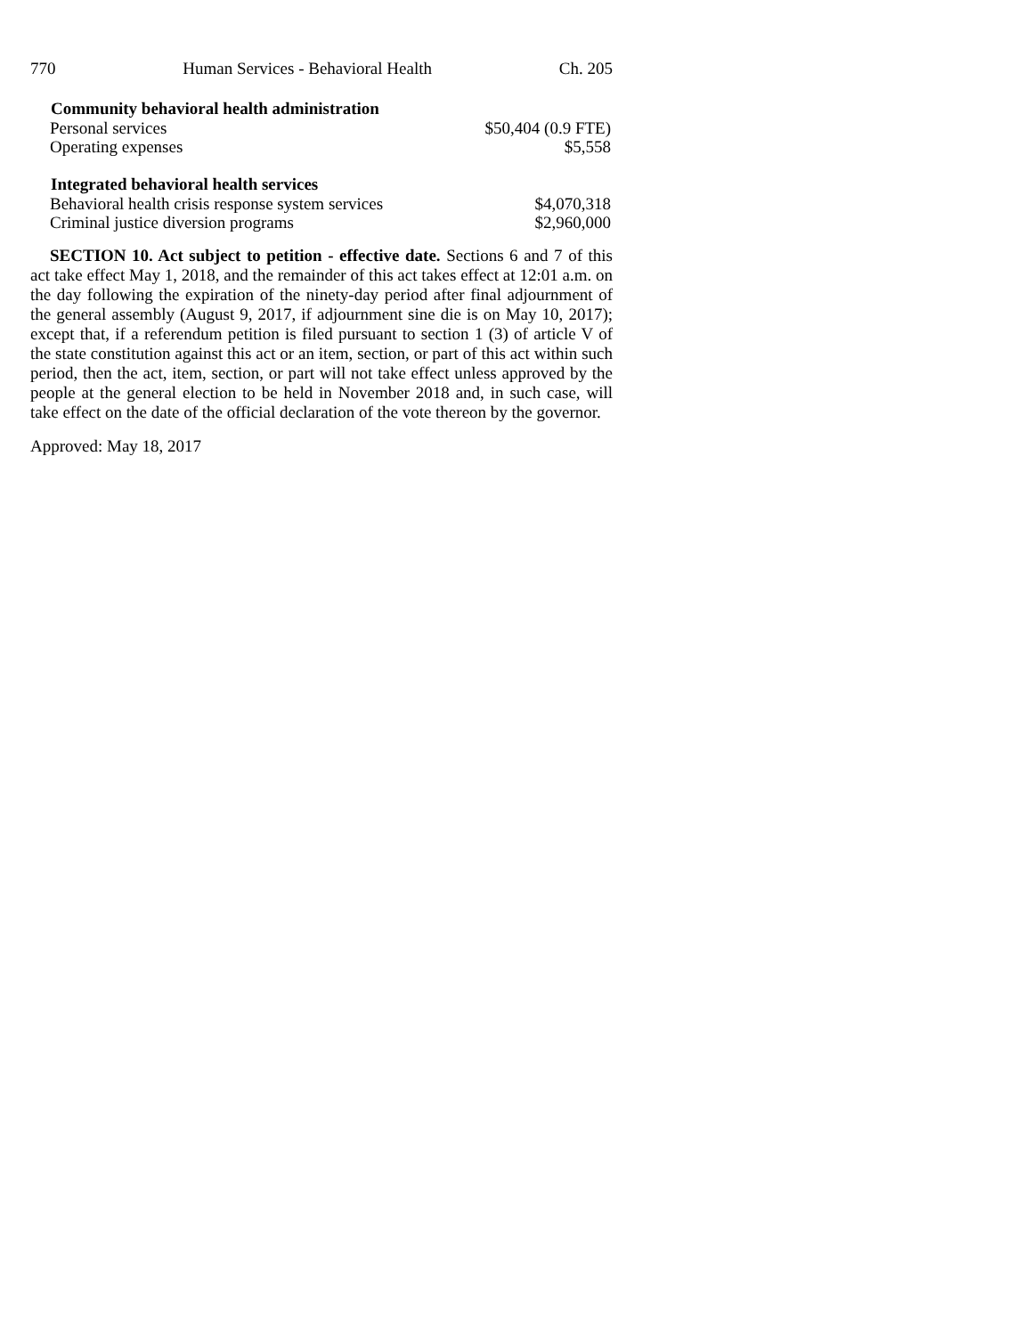770 Human Services - Behavioral Health Ch. 205
| Community behavioral health administration | |
| --- | --- |
| Personal services | $50,404 (0.9 FTE) |
| Operating expenses | $5,558 |
| Integrated behavioral health services | |
| Behavioral health crisis response system services | $4,070,318 |
| Criminal justice diversion programs | $2,960,000 |
SECTION 10. Act subject to petition - effective date. Sections 6 and 7 of this act take effect May 1, 2018, and the remainder of this act takes effect at 12:01 a.m. on the day following the expiration of the ninety-day period after final adjournment of the general assembly (August 9, 2017, if adjournment sine die is on May 10, 2017); except that, if a referendum petition is filed pursuant to section 1 (3) of article V of the state constitution against this act or an item, section, or part of this act within such period, then the act, item, section, or part will not take effect unless approved by the people at the general election to be held in November 2018 and, in such case, will take effect on the date of the official declaration of the vote thereon by the governor.
Approved: May 18, 2017